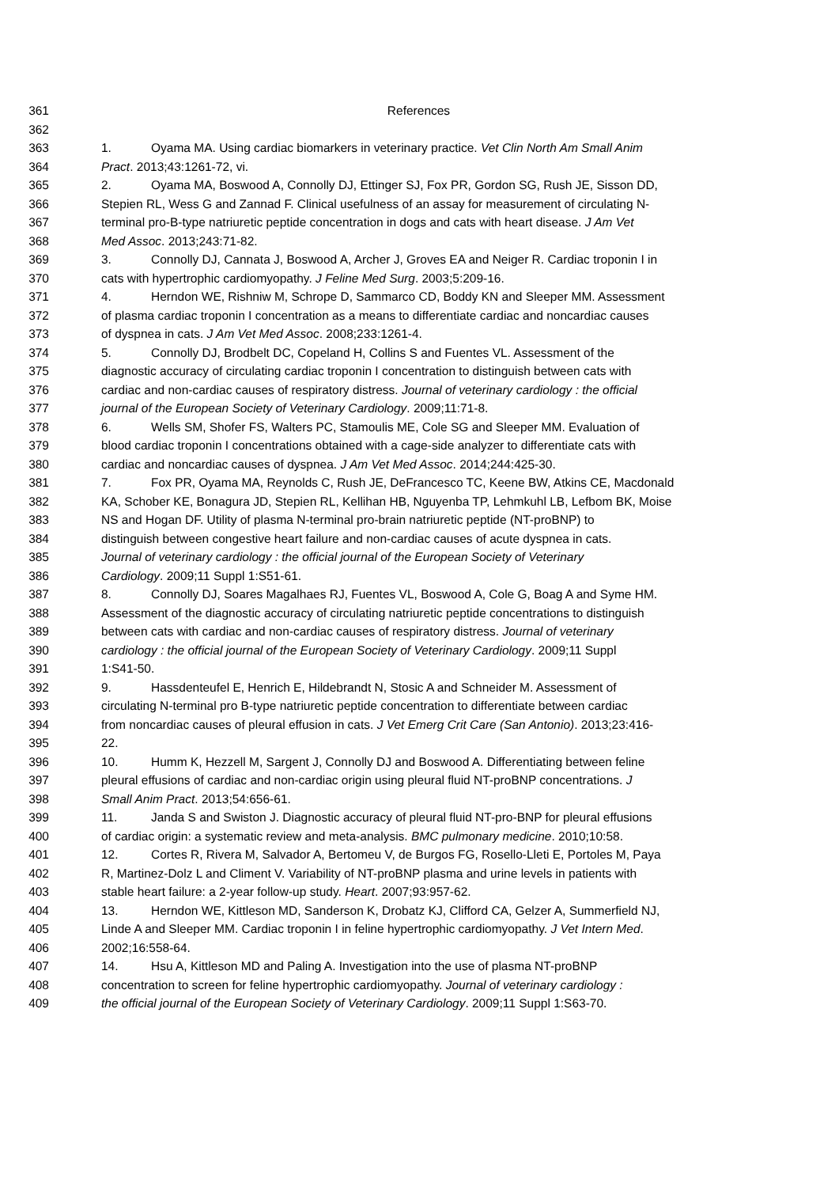361 References
362
363 1. Oyama MA. Using cardiac biomarkers in veterinary practice. Vet Clin North Am Small Anim
364 Pract. 2013;43:1261-72, vi.
365 2. Oyama MA, Boswood A, Connolly DJ, Ettinger SJ, Fox PR, Gordon SG, Rush JE, Sisson DD,
366 Stepien RL, Wess G and Zannad F. Clinical usefulness of an assay for measurement of circulating N-
367 terminal pro-B-type natriuretic peptide concentration in dogs and cats with heart disease. J Am Vet
368 Med Assoc. 2013;243:71-82.
369 3. Connolly DJ, Cannata J, Boswood A, Archer J, Groves EA and Neiger R. Cardiac troponin I in
370 cats with hypertrophic cardiomyopathy. J Feline Med Surg. 2003;5:209-16.
371 4. Herndon WE, Rishniw M, Schrope D, Sammarco CD, Boddy KN and Sleeper MM. Assessment
372 of plasma cardiac troponin I concentration as a means to differentiate cardiac and noncardiac causes
373 of dyspnea in cats. J Am Vet Med Assoc. 2008;233:1261-4.
374 5. Connolly DJ, Brodbelt DC, Copeland H, Collins S and Fuentes VL. Assessment of the
375 diagnostic accuracy of circulating cardiac troponin I concentration to distinguish between cats with
376 cardiac and non-cardiac causes of respiratory distress. Journal of veterinary cardiology : the official
377 journal of the European Society of Veterinary Cardiology. 2009;11:71-8.
378 6. Wells SM, Shofer FS, Walters PC, Stamoulis ME, Cole SG and Sleeper MM. Evaluation of
379 blood cardiac troponin I concentrations obtained with a cage-side analyzer to differentiate cats with
380 cardiac and noncardiac causes of dyspnea. J Am Vet Med Assoc. 2014;244:425-30.
381 7. Fox PR, Oyama MA, Reynolds C, Rush JE, DeFrancesco TC, Keene BW, Atkins CE, Macdonald
382 KA, Schober KE, Bonagura JD, Stepien RL, Kellihan HB, Nguyenba TP, Lehmkuhl LB, Lefbom BK, Moise
383 NS and Hogan DF. Utility of plasma N-terminal pro-brain natriuretic peptide (NT-proBNP) to
384 distinguish between congestive heart failure and non-cardiac causes of acute dyspnea in cats.
385 Journal of veterinary cardiology : the official journal of the European Society of Veterinary
386 Cardiology. 2009;11 Suppl 1:S51-61.
387 8. Connolly DJ, Soares Magalhaes RJ, Fuentes VL, Boswood A, Cole G, Boag A and Syme HM.
388 Assessment of the diagnostic accuracy of circulating natriuretic peptide concentrations to distinguish
389 between cats with cardiac and non-cardiac causes of respiratory distress. Journal of veterinary
390 cardiology : the official journal of the European Society of Veterinary Cardiology. 2009;11 Suppl
391 1:S41-50.
392 9. Hassdenteufel E, Henrich E, Hildebrandt N, Stosic A and Schneider M. Assessment of
393 circulating N-terminal pro B-type natriuretic peptide concentration to differentiate between cardiac
394 from noncardiac causes of pleural effusion in cats. J Vet Emerg Crit Care (San Antonio). 2013;23:416-
395 22.
396 10. Humm K, Hezzell M, Sargent J, Connolly DJ and Boswood A. Differentiating between feline
397 pleural effusions of cardiac and non-cardiac origin using pleural fluid NT-proBNP concentrations. J
398 Small Anim Pract. 2013;54:656-61.
399 11. Janda S and Swiston J. Diagnostic accuracy of pleural fluid NT-pro-BNP for pleural effusions
400 of cardiac origin: a systematic review and meta-analysis. BMC pulmonary medicine. 2010;10:58.
401 12. Cortes R, Rivera M, Salvador A, Bertomeu V, de Burgos FG, Rosello-Lleti E, Portoles M, Paya
402 R, Martinez-Dolz L and Climent V. Variability of NT-proBNP plasma and urine levels in patients with
403 stable heart failure: a 2-year follow-up study. Heart. 2007;93:957-62.
404 13. Herndon WE, Kittleson MD, Sanderson K, Drobatz KJ, Clifford CA, Gelzer A, Summerfield NJ,
405 Linde A and Sleeper MM. Cardiac troponin I in feline hypertrophic cardiomyopathy. J Vet Intern Med.
406 2002;16:558-64.
407 14. Hsu A, Kittleson MD and Paling A. Investigation into the use of plasma NT-proBNP
408 concentration to screen for feline hypertrophic cardiomyopathy. Journal of veterinary cardiology :
409 the official journal of the European Society of Veterinary Cardiology. 2009;11 Suppl 1:S63-70.